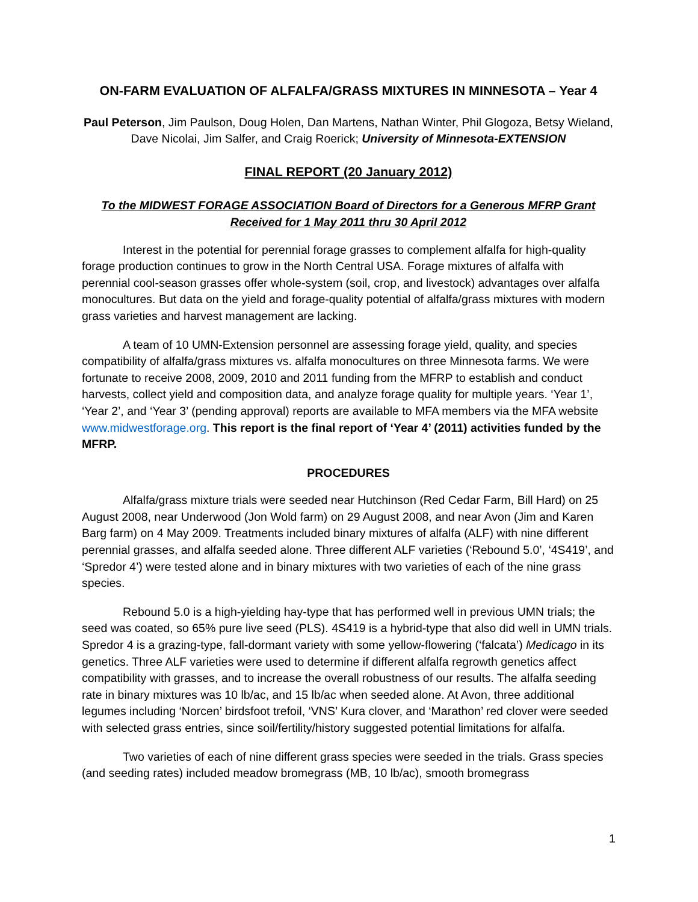ON-FARM EVALUATION OF ALFALFA/GRASS MIXTURES IN MINNESOTA – Year 4
Paul Peterson, Jim Paulson, Doug Holen, Dan Martens, Nathan Winter, Phil Glogoza, Betsy Wieland, Dave Nicolai, Jim Salfer, and Craig Roerick; University of Minnesota-EXTENSION
FINAL REPORT (20 January 2012)
To the MIDWEST FORAGE ASSOCIATION Board of Directors for a Generous MFRP Grant
Received for 1 May 2011 thru 30 April 2012
Interest in the potential for perennial forage grasses to complement alfalfa for high-quality forage production continues to grow in the North Central USA. Forage mixtures of alfalfa with perennial cool-season grasses offer whole-system (soil, crop, and livestock) advantages over alfalfa monocultures. But data on the yield and forage-quality potential of alfalfa/grass mixtures with modern grass varieties and harvest management are lacking.
A team of 10 UMN-Extension personnel are assessing forage yield, quality, and species compatibility of alfalfa/grass mixtures vs. alfalfa monocultures on three Minnesota farms. We were fortunate to receive 2008, 2009, 2010 and 2011 funding from the MFRP to establish and conduct harvests, collect yield and composition data, and analyze forage quality for multiple years. ‘Year 1’, ‘Year 2’, and ‘Year 3’ (pending approval) reports are available to MFA members via the MFA website www.midwestforage.org. This report is the final report of ‘Year 4’ (2011) activities funded by the MFRP.
PROCEDURES
Alfalfa/grass mixture trials were seeded near Hutchinson (Red Cedar Farm, Bill Hard) on 25 August 2008, near Underwood (Jon Wold farm) on 29 August 2008, and near Avon (Jim and Karen Barg farm) on 4 May 2009. Treatments included binary mixtures of alfalfa (ALF) with nine different perennial grasses, and alfalfa seeded alone. Three different ALF varieties (‘Rebound 5.0’, ‘4S419’, and ‘Spredor 4’) were tested alone and in binary mixtures with two varieties of each of the nine grass species.
Rebound 5.0 is a high-yielding hay-type that has performed well in previous UMN trials; the seed was coated, so 65% pure live seed (PLS). 4S419 is a hybrid-type that also did well in UMN trials. Spredor 4 is a grazing-type, fall-dormant variety with some yellow-flowering (‘falcata’) Medicago in its genetics. Three ALF varieties were used to determine if different alfalfa regrowth genetics affect compatibility with grasses, and to increase the overall robustness of our results. The alfalfa seeding rate in binary mixtures was 10 lb/ac, and 15 lb/ac when seeded alone. At Avon, three additional legumes including ‘Norcen’ birdsfoot trefoil, ‘VNS’ Kura clover, and ‘Marathon’ red clover were seeded with selected grass entries, since soil/fertility/history suggested potential limitations for alfalfa.
Two varieties of each of nine different grass species were seeded in the trials. Grass species (and seeding rates) included meadow bromegrass (MB, 10 lb/ac), smooth bromegrass
1